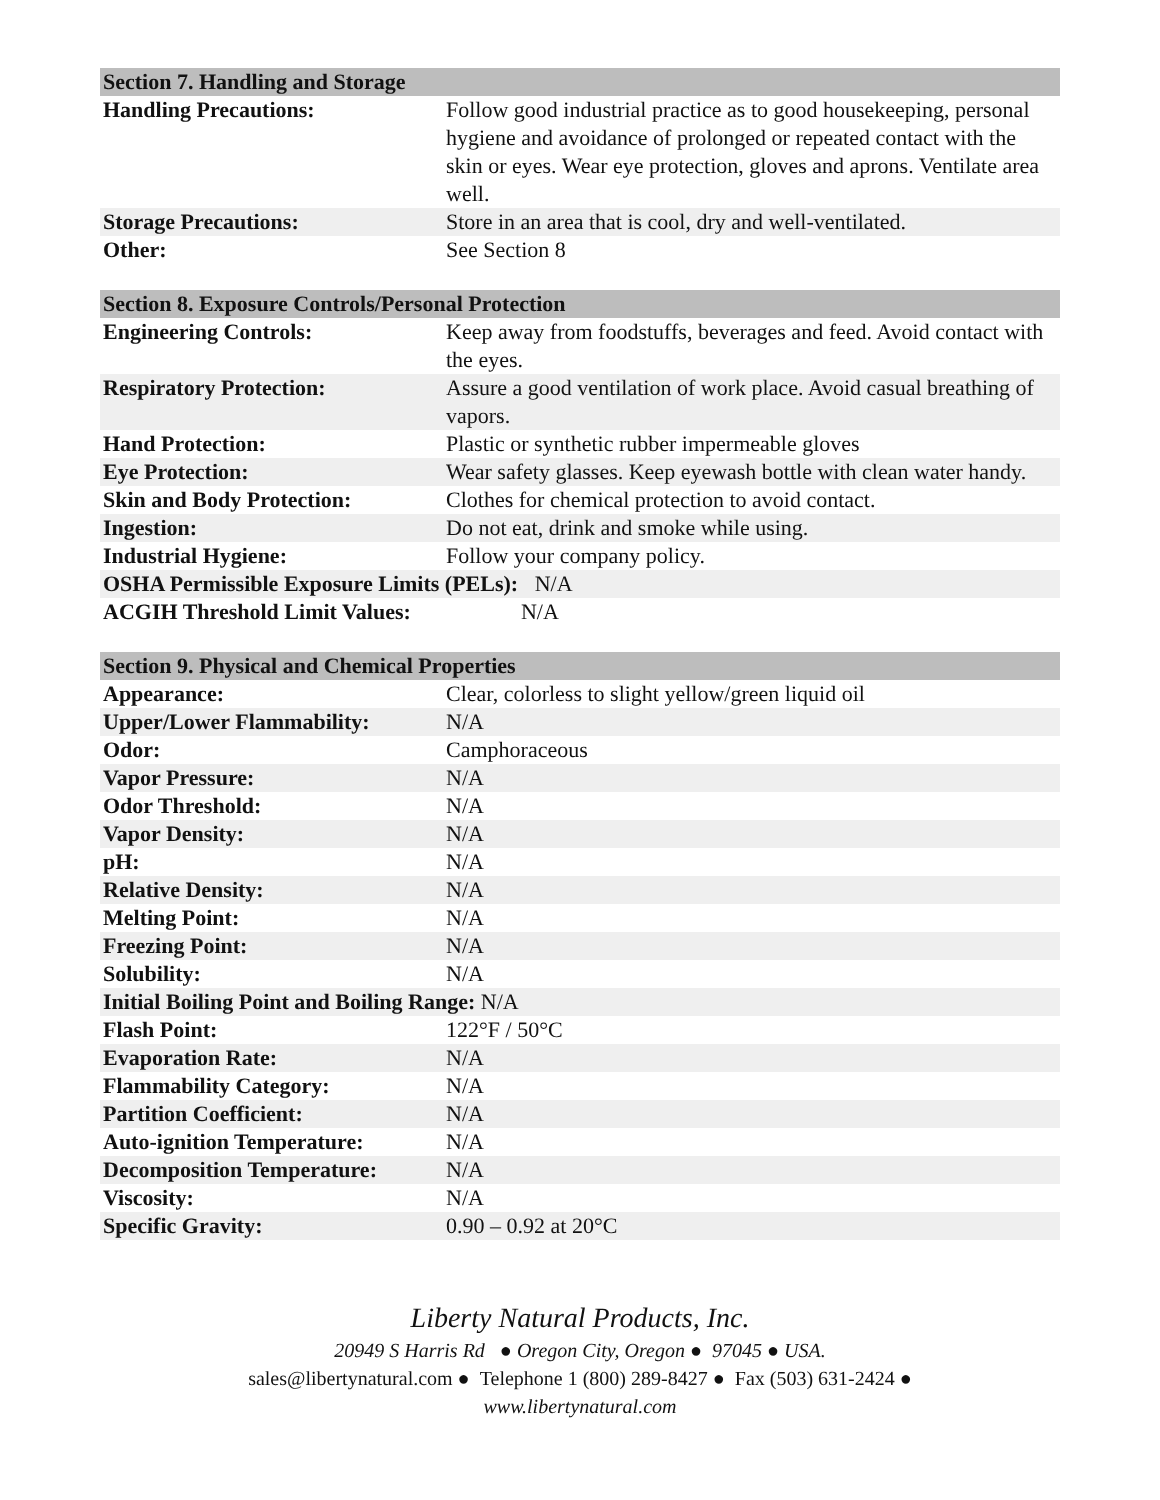| Section 7. Handling and Storage | |
| --- | --- |
| Handling Precautions: | Follow good industrial practice as to good housekeeping, personal hygiene and avoidance of prolonged or repeated contact with the skin or eyes. Wear eye protection, gloves and aprons. Ventilate area well. |
| Storage Precautions: | Store in an area that is cool, dry and well-ventilated. |
| Other: | See Section 8 |
| Section 8. Exposure Controls/Personal Protection | |
| --- | --- |
| Engineering Controls: | Keep away from foodstuffs, beverages and feed. Avoid contact with the eyes. |
| Respiratory Protection: | Assure a good ventilation of work place. Avoid casual breathing of vapors. |
| Hand Protection: | Plastic or synthetic rubber impermeable gloves |
| Eye Protection: | Wear safety glasses. Keep eyewash bottle with clean water handy. |
| Skin and Body Protection: | Clothes for chemical protection to avoid contact. |
| Ingestion: | Do not eat, drink and smoke while using. |
| Industrial Hygiene: | Follow your company policy. |
| OSHA Permissible Exposure Limits (PELs): N/A | |
| ACGIH Threshold Limit Values: N/A | |
| Section 9. Physical and Chemical Properties | |
| --- | --- |
| Appearance: | Clear, colorless to slight yellow/green liquid oil |
| Upper/Lower Flammability: | N/A |
| Odor: | Camphoraceous |
| Vapor Pressure: | N/A |
| Odor Threshold: | N/A |
| Vapor Density: | N/A |
| pH: | N/A |
| Relative Density: | N/A |
| Melting Point: | N/A |
| Freezing Point: | N/A |
| Solubility: | N/A |
| Initial Boiling Point and Boiling Range: N/A | |
| Flash Point: | 122°F / 50°C |
| Evaporation Rate: | N/A |
| Flammability Category: | N/A |
| Partition Coefficient: | N/A |
| Auto-ignition Temperature: | N/A |
| Decomposition Temperature: | N/A |
| Viscosity: | N/A |
| Specific Gravity: | 0.90 – 0.92 at 20°C |
Liberty Natural Products, Inc.
20949 S Harris Rd ● Oregon City, Oregon ● 97045 ● USA.
sales@libertynatural.com ● Telephone 1 (800) 289-8427 ● Fax (503) 631-2424 ●
www.libertynatural.com